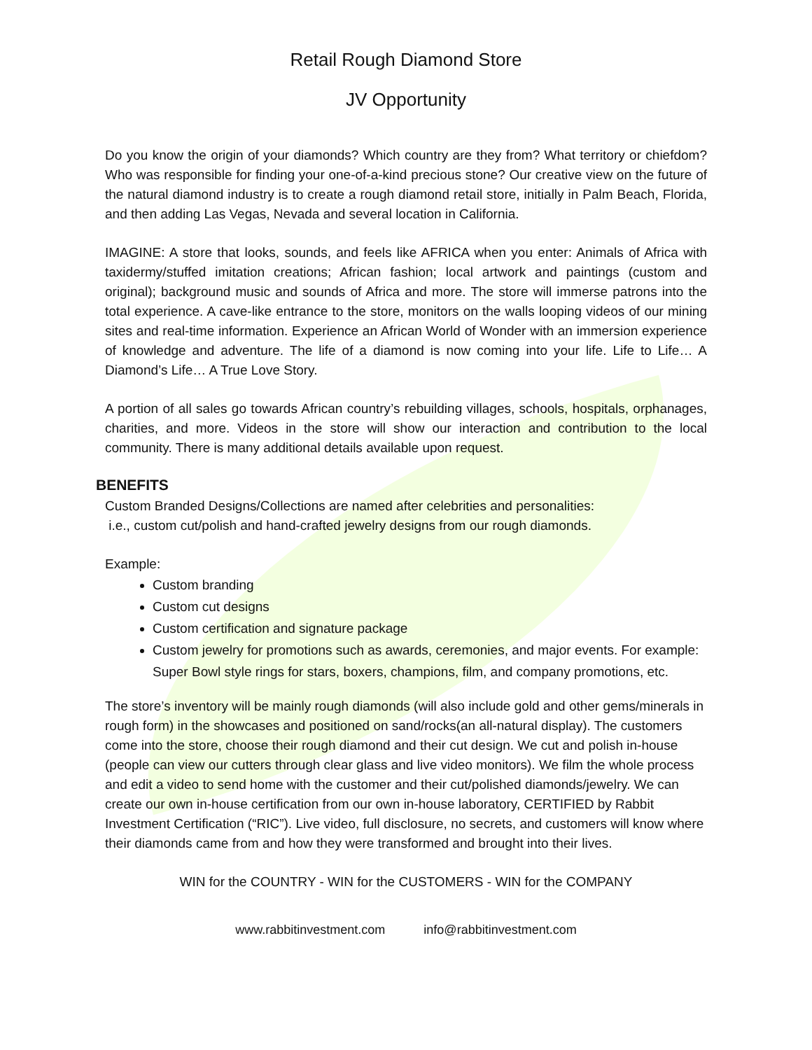Retail Rough Diamond Store
JV Opportunity
Do you know the origin of your diamonds? Which country are they from? What territory or chiefdom? Who was responsible for finding your one-of-a-kind precious stone? Our creative view on the future of the natural diamond industry is to create a rough diamond retail store, initially in Palm Beach, Florida, and then adding Las Vegas, Nevada and several location in California.
IMAGINE: A store that looks, sounds, and feels like AFRICA when you enter: Animals of Africa with taxidermy/stuffed imitation creations; African fashion; local artwork and paintings (custom and original); background music and sounds of Africa and more. The store will immerse patrons into the total experience. A cave-like entrance to the store, monitors on the walls looping videos of our mining sites and real-time information. Experience an African World of Wonder with an immersion experience of knowledge and adventure. The life of a diamond is now coming into your life. Life to Life… A Diamond’s Life… A True Love Story.
A portion of all sales go towards African country’s rebuilding villages, schools, hospitals, orphanages, charities, and more. Videos in the store will show our interaction and contribution to the local community. There is many additional details available upon request.
BENEFITS
Custom Branded Designs/Collections are named after celebrities and personalities:
i.e., custom cut/polish and hand-crafted jewelry designs from our rough diamonds.
Example:
Custom branding
Custom cut designs
Custom certification and signature package
Custom jewelry for promotions such as awards, ceremonies, and major events. For example: Super Bowl style rings for stars, boxers, champions, film, and company promotions, etc.
The store’s inventory will be mainly rough diamonds (will also include gold and other gems/minerals in rough form) in the showcases and positioned on sand/rocks(an all-natural display). The customers come into the store, choose their rough diamond and their cut design. We cut and polish in-house (people can view our cutters through clear glass and live video monitors). We film the whole process and edit a video to send home with the customer and their cut/polished diamonds/jewelry. We can create our own in-house certification from our own in-house laboratory, CERTIFIED by Rabbit Investment Certification (“RIC”). Live video, full disclosure, no secrets, and customers will know where their diamonds came from and how they were transformed and brought into their lives.
WIN for the COUNTRY - WIN for the CUSTOMERS - WIN for the COMPANY
www.rabbitinvestment.com info@rabbitinvestment.com